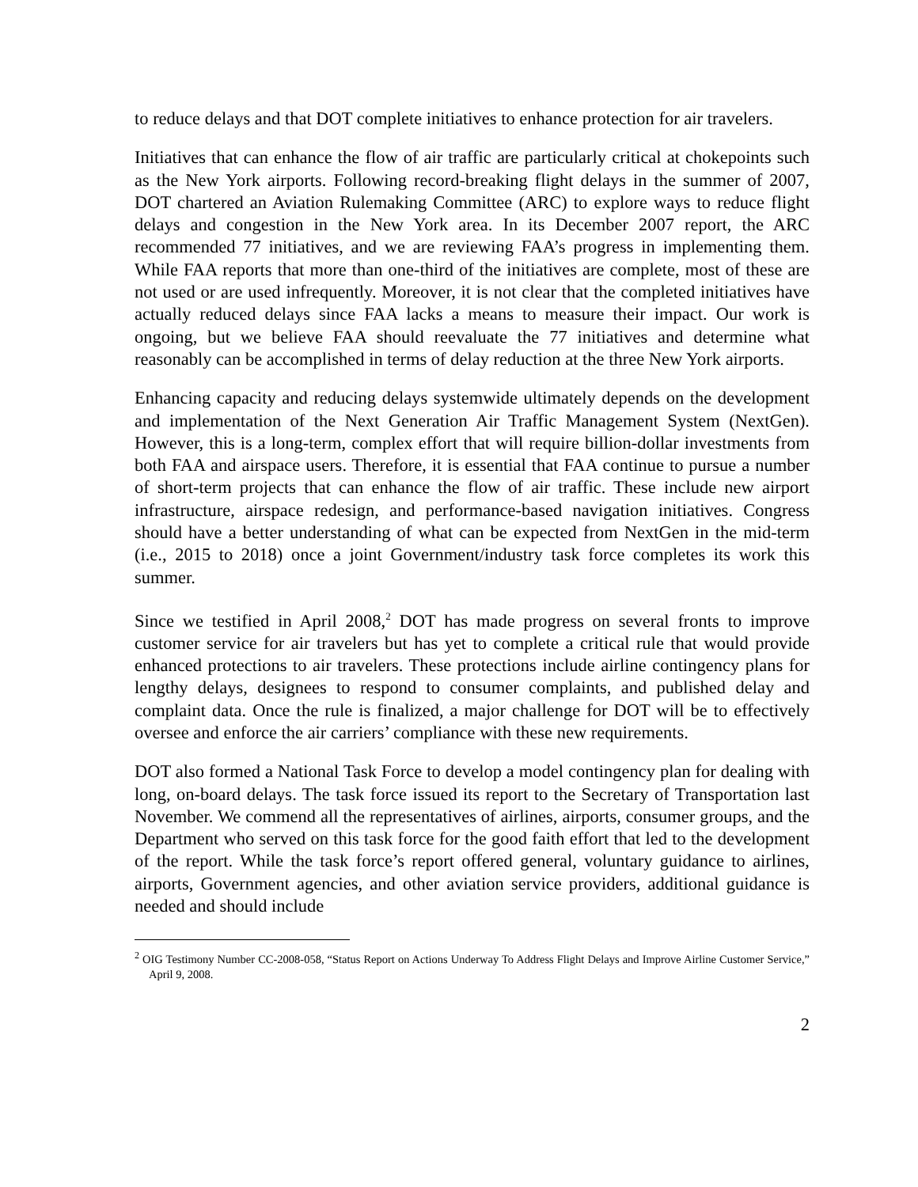to reduce delays and that DOT complete initiatives to enhance protection for air travelers.
Initiatives that can enhance the flow of air traffic are particularly critical at chokepoints such as the New York airports. Following record-breaking flight delays in the summer of 2007, DOT chartered an Aviation Rulemaking Committee (ARC) to explore ways to reduce flight delays and congestion in the New York area. In its December 2007 report, the ARC recommended 77 initiatives, and we are reviewing FAA’s progress in implementing them. While FAA reports that more than one-third of the initiatives are complete, most of these are not used or are used infrequently. Moreover, it is not clear that the completed initiatives have actually reduced delays since FAA lacks a means to measure their impact. Our work is ongoing, but we believe FAA should reevaluate the 77 initiatives and determine what reasonably can be accomplished in terms of delay reduction at the three New York airports.
Enhancing capacity and reducing delays systemwide ultimately depends on the development and implementation of the Next Generation Air Traffic Management System (NextGen). However, this is a long-term, complex effort that will require billion-dollar investments from both FAA and airspace users. Therefore, it is essential that FAA continue to pursue a number of short-term projects that can enhance the flow of air traffic. These include new airport infrastructure, airspace redesign, and performance-based navigation initiatives. Congress should have a better understanding of what can be expected from NextGen in the mid-term (i.e., 2015 to 2018) once a joint Government/industry task force completes its work this summer.
Since we testified in April 2008,<sup>2</sup> DOT has made progress on several fronts to improve customer service for air travelers but has yet to complete a critical rule that would provide enhanced protections to air travelers. These protections include airline contingency plans for lengthy delays, designees to respond to consumer complaints, and published delay and complaint data. Once the rule is finalized, a major challenge for DOT will be to effectively oversee and enforce the air carriers’ compliance with these new requirements.
DOT also formed a National Task Force to develop a model contingency plan for dealing with long, on-board delays. The task force issued its report to the Secretary of Transportation last November. We commend all the representatives of airlines, airports, consumer groups, and the Department who served on this task force for the good faith effort that led to the development of the report. While the task force’s report offered general, voluntary guidance to airlines, airports, Government agencies, and other aviation service providers, additional guidance is needed and should include
<sup>2</sup> OIG Testimony Number CC-2008-058, “Status Report on Actions Underway To Address Flight Delays and Improve Airline Customer Service,” April 9, 2008.
2